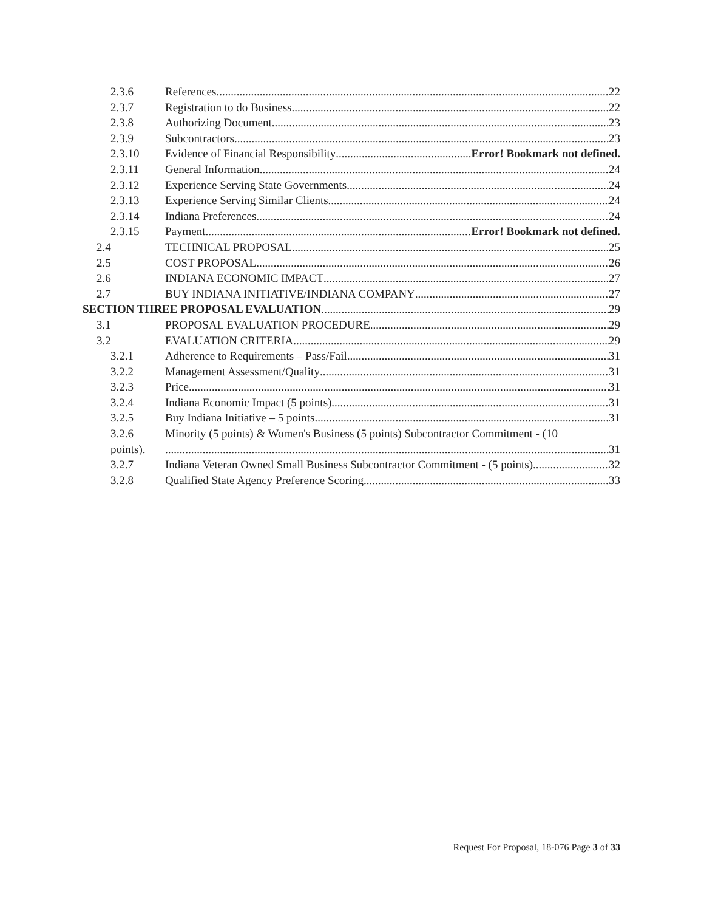2.3.6 References 22
2.3.7 Registration to do Business 22
2.3.8 Authorizing Document 23
2.3.9 Subcontractors 23
2.3.10 Evidence of Financial Responsibility Error! Bookmark not defined.
2.3.11 General Information 24
2.3.12 Experience Serving State Governments 24
2.3.13 Experience Serving Similar Clients 24
2.3.14 Indiana Preferences 24
2.3.15 Payment Error! Bookmark not defined.
2.4 TECHNICAL PROPOSAL 25
2.5 COST PROPOSAL 26
2.6 INDIANA ECONOMIC IMPACT 27
2.7 BUY INDIANA INITIATIVE/INDIANA COMPANY 27
SECTION THREE PROPOSAL EVALUATION 29
3.1 PROPOSAL EVALUATION PROCEDURE 29
3.2 EVALUATION CRITERIA 29
3.2.1 Adherence to Requirements – Pass/Fail 31
3.2.2 Management Assessment/Quality 31
3.2.3 Price 31
3.2.4 Indiana Economic Impact (5 points) 31
3.2.5 Buy Indiana Initiative – 5 points 31
3.2.6 Minority (5 points) & Women's Business (5 points) Subcontractor Commitment - (10
points). 31
3.2.7 Indiana Veteran Owned Small Business Subcontractor Commitment - (5 points) 32
3.2.8 Qualified State Agency Preference Scoring 33
Request For Proposal, 18-076 Page 3 of 33